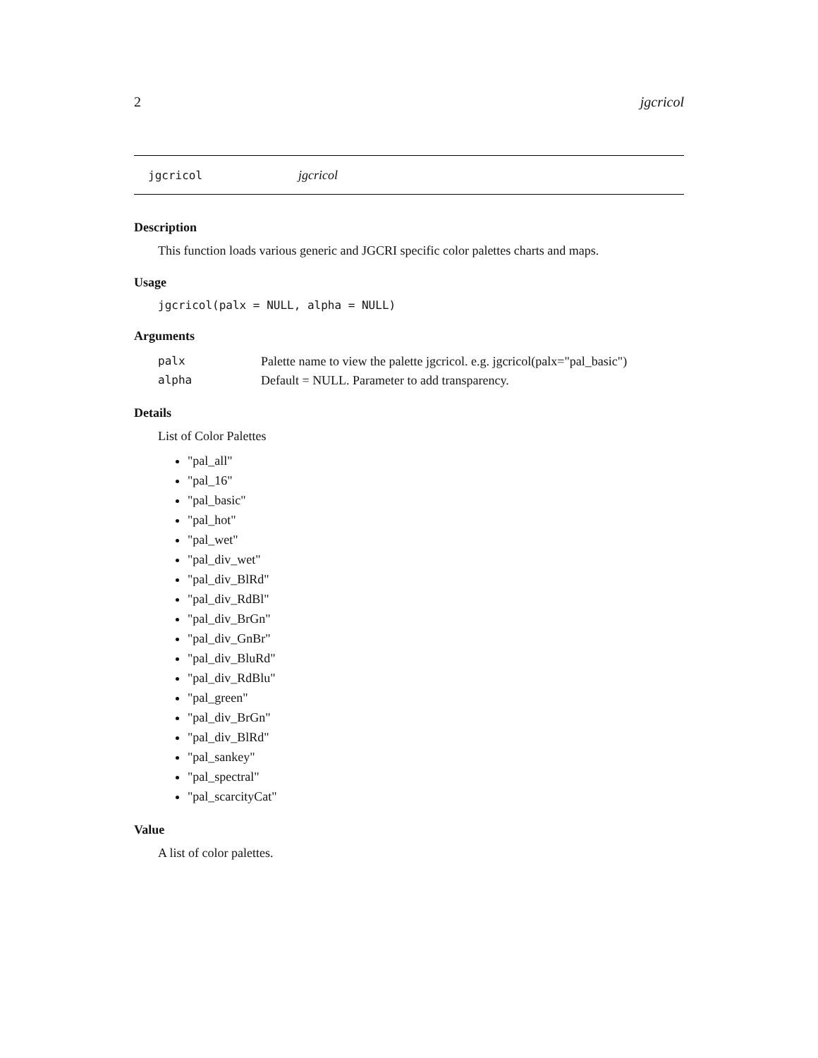2 jgcricol
jgcricol jgcricol
Description
This function loads various generic and JGCRI specific color palettes charts and maps.
Usage
jgcricol(palx = NULL, alpha = NULL)
Arguments
| palx | Palette name to view the palette jgcricol. e.g. jgcricol(palx="pal_basic") |
| alpha | Default = NULL. Parameter to add transparency. |
Details
List of Color Palettes
"pal_all"
"pal_16"
"pal_basic"
"pal_hot"
"pal_wet"
"pal_div_wet"
"pal_div_BlRd"
"pal_div_RdBl"
"pal_div_BrGn"
"pal_div_GnBr"
"pal_div_BluRd"
"pal_div_RdBlu"
"pal_green"
"pal_div_BrGn"
"pal_div_BlRd"
"pal_sankey"
"pal_spectral"
"pal_scarcityCat"
Value
A list of color palettes.